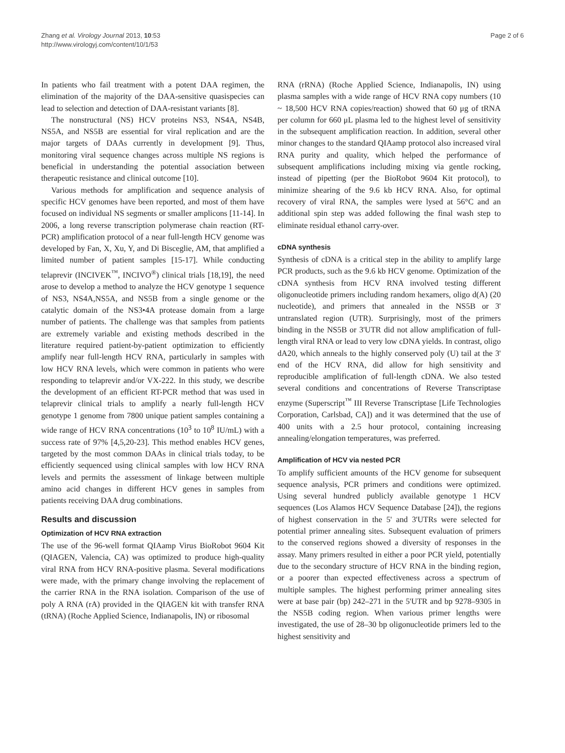Zhang et al. Virology Journal 2013, 10:53
http://www.virologyj.com/content/10/1/53
Page 2 of 6
In patients who fail treatment with a potent DAA regimen, the elimination of the majority of the DAA-sensitive quasispecies can lead to selection and detection of DAA-resistant variants [8].
The nonstructural (NS) HCV proteins NS3, NS4A, NS4B, NS5A, and NS5B are essential for viral replication and are the major targets of DAAs currently in development [9]. Thus, monitoring viral sequence changes across multiple NS regions is beneficial in understanding the potential association between therapeutic resistance and clinical outcome [10].
Various methods for amplification and sequence analysis of specific HCV genomes have been reported, and most of them have focused on individual NS segments or smaller amplicons [11-14]. In 2006, a long reverse transcription polymerase chain reaction (RT-PCR) amplification protocol of a near full-length HCV genome was developed by Fan, X, Xu, Y, and Di Bisceglie, AM, that amplified a limited number of patient samples [15-17]. While conducting telaprevir (INCIVEK<sup>™</sup>, INCIVO<sup>®</sup>) clinical trials [18,19], the need arose to develop a method to analyze the HCV genotype 1 sequence of NS3, NS4A,NS5A, and NS5B from a single genome or the catalytic domain of the NS3•4A protease domain from a large number of patients. The challenge was that samples from patients are extremely variable and existing methods described in the literature required patient-by-patient optimization to efficiently amplify near full-length HCV RNA, particularly in samples with low HCV RNA levels, which were common in patients who were responding to telaprevir and/or VX-222. In this study, we describe the development of an efficient RT-PCR method that was used in telaprevir clinical trials to amplify a nearly full-length HCV genotype 1 genome from 7800 unique patient samples containing a wide range of HCV RNA concentrations (10<sup>3</sup> to 10<sup>8</sup> IU/mL) with a success rate of 97% [4,5,20-23]. This method enables HCV genes, targeted by the most common DAAs in clinical trials today, to be efficiently sequenced using clinical samples with low HCV RNA levels and permits the assessment of linkage between multiple amino acid changes in different HCV genes in samples from patients receiving DAA drug combinations.
Results and discussion
Optimization of HCV RNA extraction
The use of the 96-well format QIAamp Virus BioRobot 9604 Kit (QIAGEN, Valencia, CA) was optimized to produce high-quality viral RNA from HCV RNA-positive plasma. Several modifications were made, with the primary change involving the replacement of the carrier RNA in the RNA isolation. Comparison of the use of poly A RNA (rA) provided in the QIAGEN kit with transfer RNA (tRNA) (Roche Applied Science, Indianapolis, IN) or ribosomal
RNA (rRNA) (Roche Applied Science, Indianapolis, IN) using plasma samples with a wide range of HCV RNA copy numbers (10 ~ 18,500 HCV RNA copies/reaction) showed that 60 μg of tRNA per column for 660 μL plasma led to the highest level of sensitivity in the subsequent amplification reaction. In addition, several other minor changes to the standard QIAamp protocol also increased viral RNA purity and quality, which helped the performance of subsequent amplifications including mixing via gentle rocking, instead of pipetting (per the BioRobot 9604 Kit protocol), to minimize shearing of the 9.6 kb HCV RNA. Also, for optimal recovery of viral RNA, the samples were lysed at 56°C and an additional spin step was added following the final wash step to eliminate residual ethanol carry-over.
cDNA synthesis
Synthesis of cDNA is a critical step in the ability to amplify large PCR products, such as the 9.6 kb HCV genome. Optimization of the cDNA synthesis from HCV RNA involved testing different oligonucleotide primers including random hexamers, oligo d(A) (20 nucleotide), and primers that annealed in the NS5B or 3' untranslated region (UTR). Surprisingly, most of the primers binding in the NS5B or 3'UTR did not allow amplification of full-length viral RNA or lead to very low cDNA yields. In contrast, oligo dA20, which anneals to the highly conserved poly (U) tail at the 3' end of the HCV RNA, did allow for high sensitivity and reproducible amplification of full-length cDNA. We also tested several conditions and concentrations of Reverse Transcriptase enzyme (Superscript<sup>™</sup> III Reverse Transcriptase [Life Technologies Corporation, Carlsbad, CA]) and it was determined that the use of 400 units with a 2.5 hour protocol, containing increasing annealing/elongation temperatures, was preferred.
Amplification of HCV via nested PCR
To amplify sufficient amounts of the HCV genome for subsequent sequence analysis, PCR primers and conditions were optimized. Using several hundred publicly available genotype 1 HCV sequences (Los Alamos HCV Sequence Database [24]), the regions of highest conservation in the 5' and 3'UTRs were selected for potential primer annealing sites. Subsequent evaluation of primers to the conserved regions showed a diversity of responses in the assay. Many primers resulted in either a poor PCR yield, potentially due to the secondary structure of HCV RNA in the binding region, or a poorer than expected effectiveness across a spectrum of multiple samples. The highest performing primer annealing sites were at base pair (bp) 242–271 in the 5'UTR and bp 9278–9305 in the NS5B coding region. When various primer lengths were investigated, the use of 28–30 bp oligonucleotide primers led to the highest sensitivity and